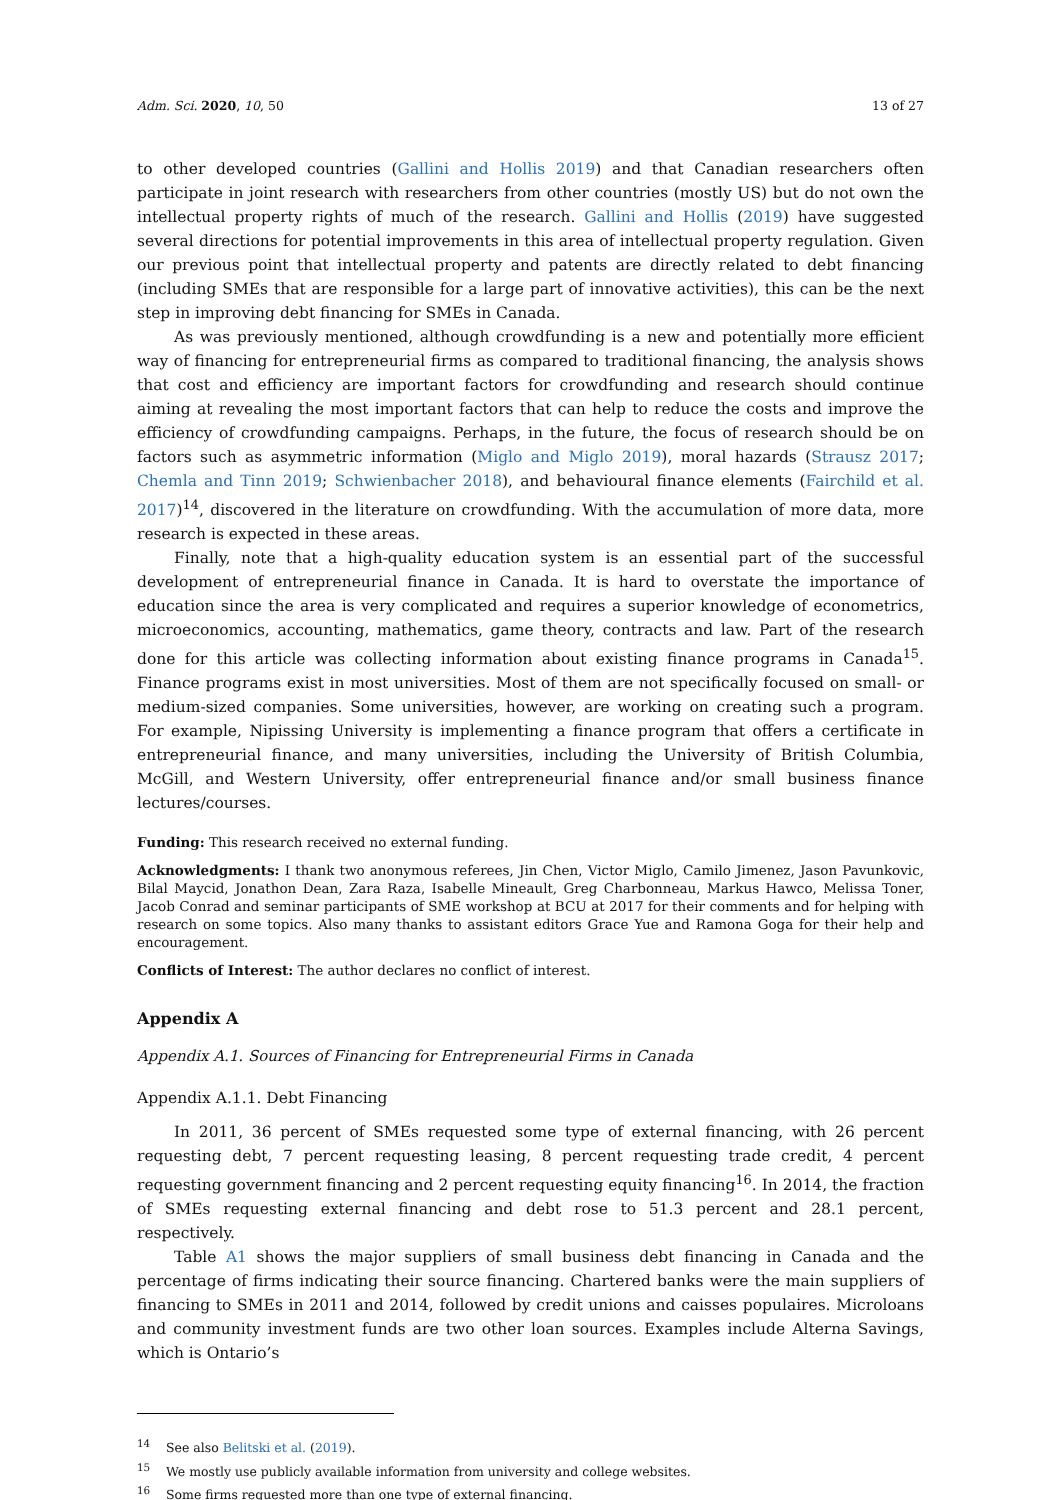Adm. Sci. 2020, 10, 50 13 of 27
to other developed countries (Gallini and Hollis 2019) and that Canadian researchers often participate in joint research with researchers from other countries (mostly US) but do not own the intellectual property rights of much of the research. Gallini and Hollis (2019) have suggested several directions for potential improvements in this area of intellectual property regulation. Given our previous point that intellectual property and patents are directly related to debt financing (including SMEs that are responsible for a large part of innovative activities), this can be the next step in improving debt financing for SMEs in Canada.
As was previously mentioned, although crowdfunding is a new and potentially more efficient way of financing for entrepreneurial firms as compared to traditional financing, the analysis shows that cost and efficiency are important factors for crowdfunding and research should continue aiming at revealing the most important factors that can help to reduce the costs and improve the efficiency of crowdfunding campaigns. Perhaps, in the future, the focus of research should be on factors such as asymmetric information (Miglo and Miglo 2019), moral hazards (Strausz 2017; Chemla and Tinn 2019; Schwienbacher 2018), and behavioural finance elements (Fairchild et al. 2017)<sup>14</sup>, discovered in the literature on crowdfunding. With the accumulation of more data, more research is expected in these areas.
Finally, note that a high-quality education system is an essential part of the successful development of entrepreneurial finance in Canada. It is hard to overstate the importance of education since the area is very complicated and requires a superior knowledge of econometrics, microeconomics, accounting, mathematics, game theory, contracts and law. Part of the research done for this article was collecting information about existing finance programs in Canada<sup>15</sup>. Finance programs exist in most universities. Most of them are not specifically focused on small- or medium-sized companies. Some universities, however, are working on creating such a program. For example, Nipissing University is implementing a finance program that offers a certificate in entrepreneurial finance, and many universities, including the University of British Columbia, McGill, and Western University, offer entrepreneurial finance and/or small business finance lectures/courses.
Funding: This research received no external funding.
Acknowledgments: I thank two anonymous referees, Jin Chen, Victor Miglo, Camilo Jimenez, Jason Pavunkovic, Bilal Maycid, Jonathon Dean, Zara Raza, Isabelle Mineault, Greg Charbonneau, Markus Hawco, Melissa Toner, Jacob Conrad and seminar participants of SME workshop at BCU at 2017 for their comments and for helping with research on some topics. Also many thanks to assistant editors Grace Yue and Ramona Goga for their help and encouragement.
Conflicts of Interest: The author declares no conflict of interest.
Appendix A
Appendix A.1. Sources of Financing for Entrepreneurial Firms in Canada
Appendix A.1.1. Debt Financing
In 2011, 36 percent of SMEs requested some type of external financing, with 26 percent requesting debt, 7 percent requesting leasing, 8 percent requesting trade credit, 4 percent requesting government financing and 2 percent requesting equity financing<sup>16</sup>. In 2014, the fraction of SMEs requesting external financing and debt rose to 51.3 percent and 28.1 percent, respectively.
Table A1 shows the major suppliers of small business debt financing in Canada and the percentage of firms indicating their source financing. Chartered banks were the main suppliers of financing to SMEs in 2011 and 2014, followed by credit unions and caisses populaires. Microloans and community investment funds are two other loan sources. Examples include Alterna Savings, which is Ontario’s
<sup>14</sup> See also Belitski et al. (2019).
<sup>15</sup> We mostly use publicly available information from university and college websites.
<sup>16</sup> Some firms requested more than one type of external financing.